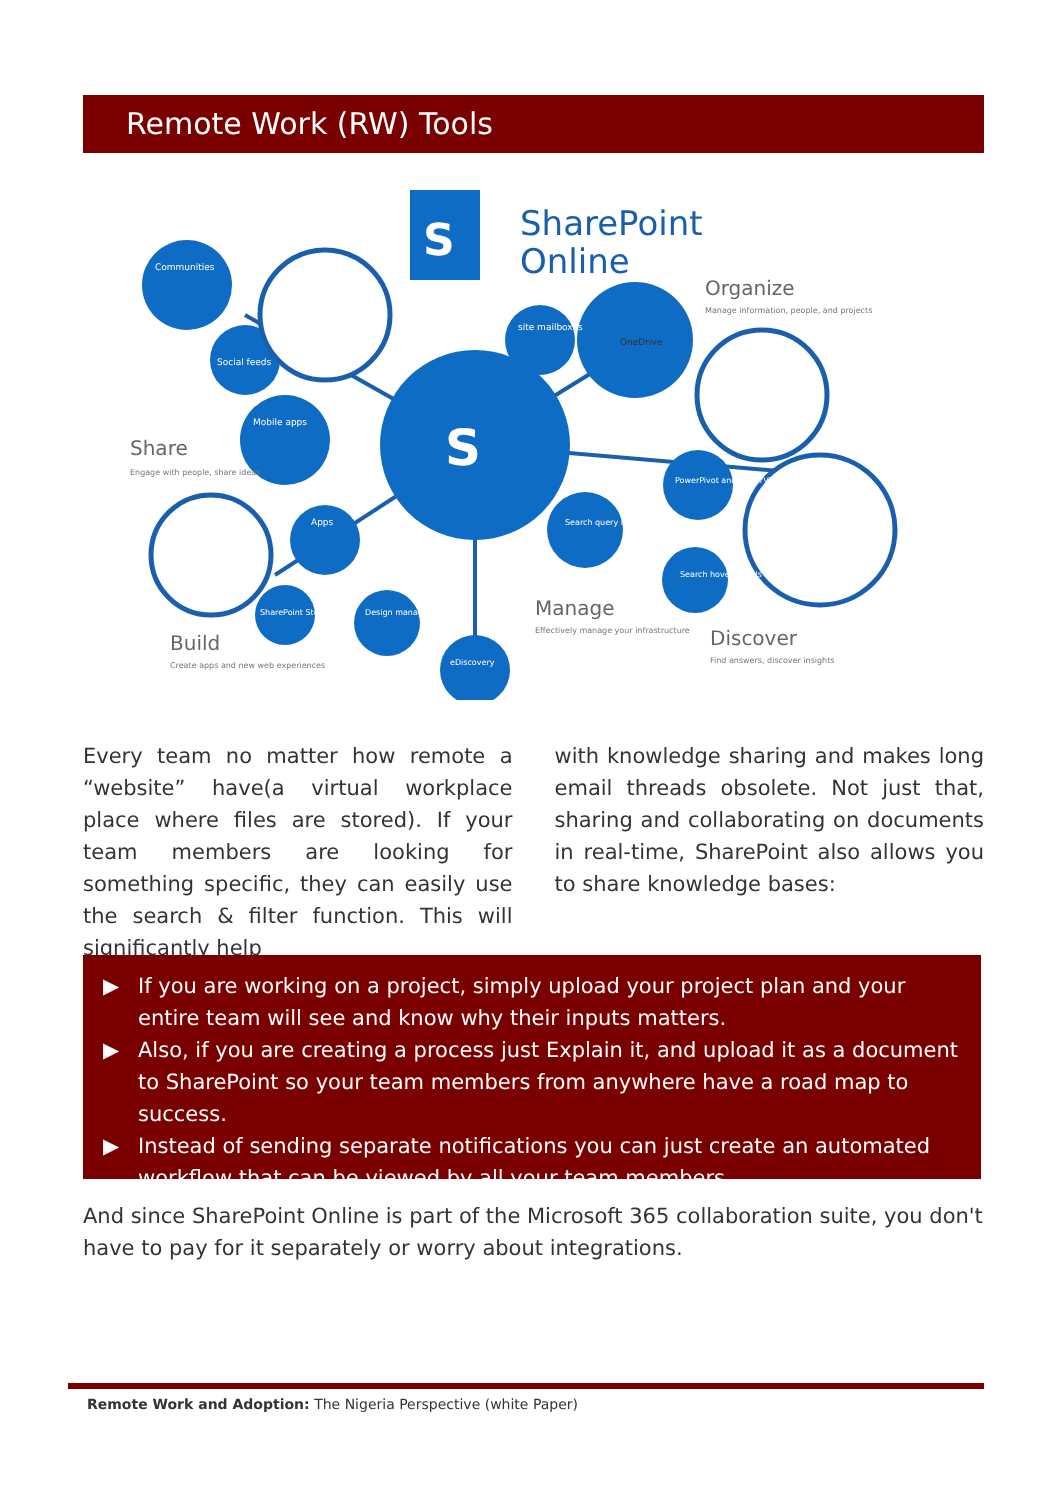Remote Work (RW) Tools
S
SharePoint
Online
S
Communities
Social feeds
Mobile apps
OneDrive
site mailboxes
Share
Engage with people, share ideas
Organize
Manage information, people, and projects
Build
Create apps and new web experiences
Manage
Effectively manage your infrastructure
Discover
Find answers, discover insights
Apps
SharePoint Store
Design manager
eDiscovery
Search query rules
PowerPivot and PowerView
Search hover panels
Every team no matter how remote a “website” have(a virtual workplace place where files are stored). If your team members are looking for something specific, they can easily use the search & filter function. This will significantly help
with knowledge sharing and makes long email threads obsolete. Not just that, sharing and collaborating on documents in real-time, SharePoint also allows you to share knowledge bases:
▶ If you are working on a project, simply upload your project plan and your entire team will see and know why their inputs matters.
▶ Also, if you are creating a process just Explain it, and upload it as a document to SharePoint so your team members from anywhere have a road map to success.
▶ Instead of sending separate notifications you can just create an automated workflow that can be viewed by all your team members
And since SharePoint Online is part of the Microsoft 365 collaboration suite, you don't have to pay for it separately or worry about integrations.
Remote Work and Adoption: The Nigeria Perspective (white Paper)